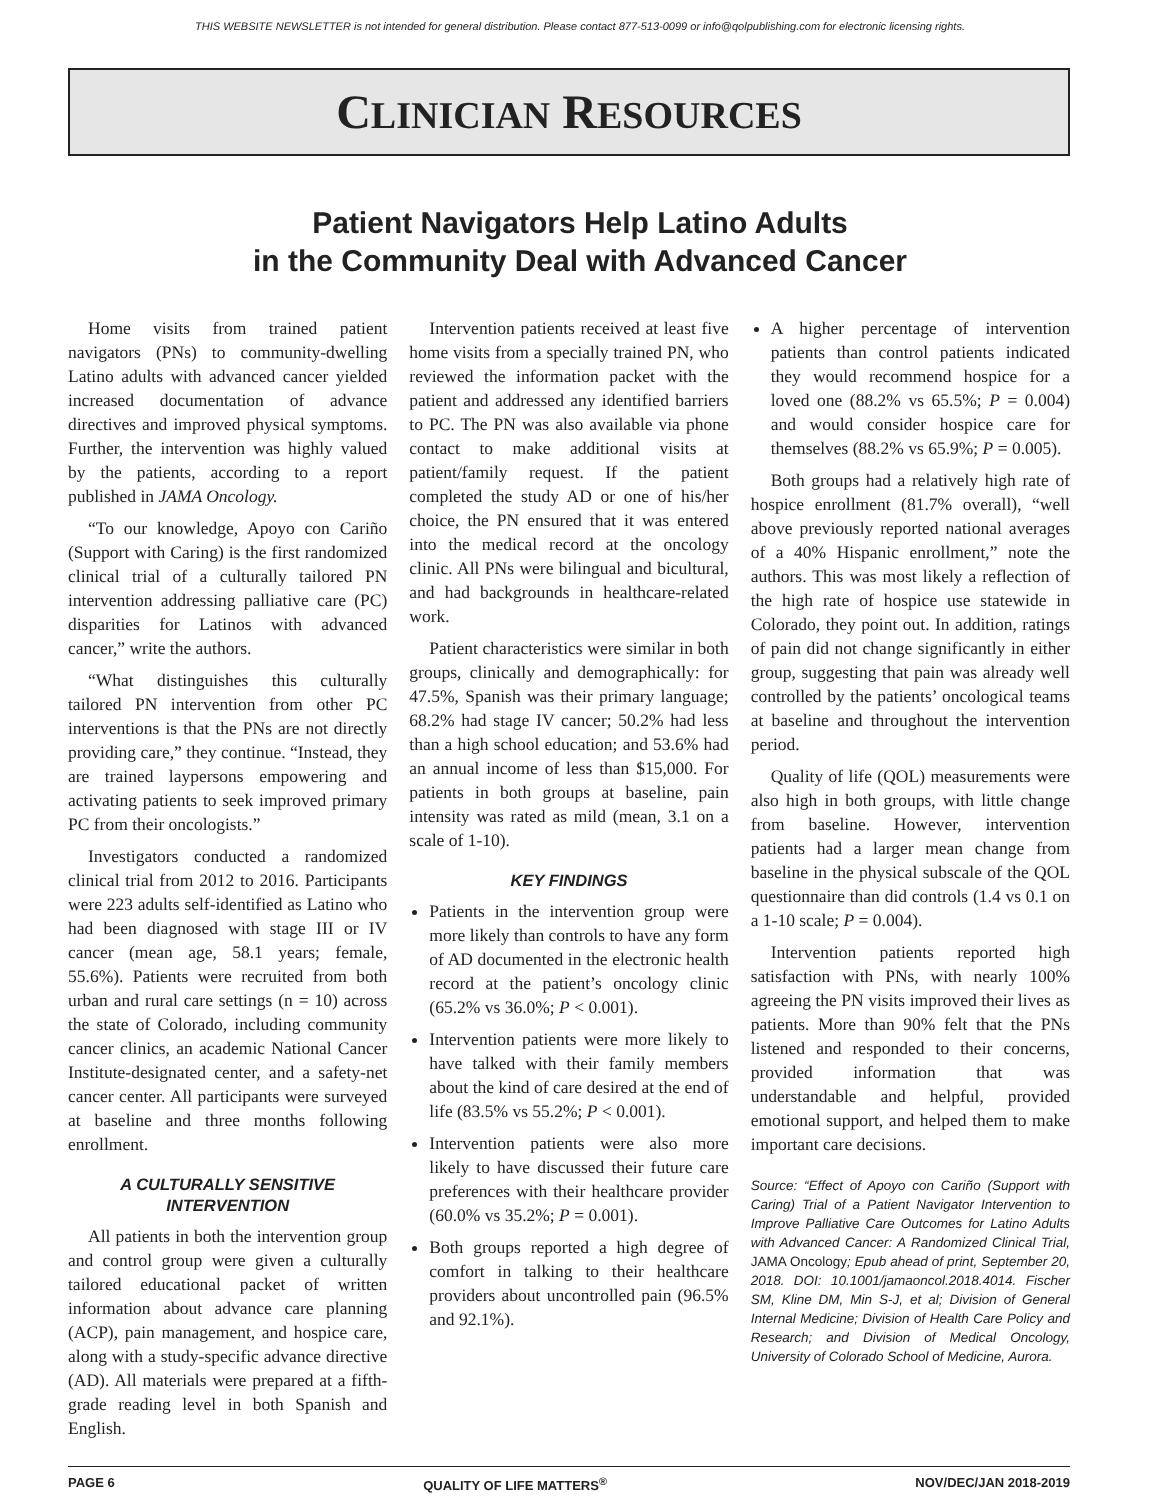THIS WEBSITE NEWSLETTER is not intended for general distribution. Please contact 877-513-0099 or info@qolpublishing.com for electronic licensing rights.
CLINICIAN RESOURCES
Patient Navigators Help Latino Adults
in the Community Deal with Advanced Cancer
Home visits from trained patient navigators (PNs) to community-dwelling Latino adults with advanced cancer yielded increased documentation of advance directives and improved physical symptoms. Further, the intervention was highly valued by the patients, according to a report published in JAMA Oncology.
“To our knowledge, Apoyo con Cariño (Support with Caring) is the first randomized clinical trial of a culturally tailored PN intervention addressing palliative care (PC) disparities for Latinos with advanced cancer,” write the authors.
“What distinguishes this culturally tailored PN intervention from other PC interventions is that the PNs are not directly providing care,” they continue. “Instead, they are trained laypersons empowering and activating patients to seek improved primary PC from their oncologists.”
Investigators conducted a randomized clinical trial from 2012 to 2016. Participants were 223 adults self-identified as Latino who had been diagnosed with stage III or IV cancer (mean age, 58.1 years; female, 55.6%). Patients were recruited from both urban and rural care settings (n = 10) across the state of Colorado, including community cancer clinics, an academic National Cancer Institute-designated center, and a safety-net cancer center. All participants were surveyed at baseline and three months following enrollment.
A CULTURALLY SENSITIVE INTERVENTION
All patients in both the intervention group and control group were given a culturally tailored educational packet of written information about advance care planning (ACP), pain management, and hospice care, along with a study-specific advance directive (AD). All materials were prepared at a fifth-grade reading level in both Spanish and English.
Intervention patients received at least five home visits from a specially trained PN, who reviewed the information packet with the patient and addressed any identified barriers to PC. The PN was also available via phone contact to make additional visits at patient/family request. If the patient completed the study AD or one of his/her choice, the PN ensured that it was entered into the medical record at the oncology clinic. All PNs were bilingual and bicultural, and had backgrounds in healthcare-related work.
Patient characteristics were similar in both groups, clinically and demographically: for 47.5%, Spanish was their primary language; 68.2% had stage IV cancer; 50.2% had less than a high school education; and 53.6% had an annual income of less than $15,000. For patients in both groups at baseline, pain intensity was rated as mild (mean, 3.1 on a scale of 1-10).
KEY FINDINGS
Patients in the intervention group were more likely than controls to have any form of AD documented in the electronic health record at the patient’s oncology clinic (65.2% vs 36.0%; P < 0.001).
Intervention patients were more likely to have talked with their family members about the kind of care desired at the end of life (83.5% vs 55.2%; P < 0.001).
Intervention patients were also more likely to have discussed their future care preferences with their healthcare provider (60.0% vs 35.2%; P = 0.001).
Both groups reported a high degree of comfort in talking to their healthcare providers about uncontrolled pain (96.5% and 92.1%).
A higher percentage of intervention patients than control patients indicated they would recommend hospice for a loved one (88.2% vs 65.5%; P = 0.004) and would consider hospice care for themselves (88.2% vs 65.9%; P = 0.005).
Both groups had a relatively high rate of hospice enrollment (81.7% overall), “well above previously reported national averages of a 40% Hispanic enrollment,” note the authors. This was most likely a reflection of the high rate of hospice use statewide in Colorado, they point out. In addition, ratings of pain did not change significantly in either group, suggesting that pain was already well controlled by the patients’ oncological teams at baseline and throughout the intervention period.
Quality of life (QOL) measurements were also high in both groups, with little change from baseline. However, intervention patients had a larger mean change from baseline in the physical subscale of the QOL questionnaire than did controls (1.4 vs 0.1 on a 1-10 scale; P = 0.004).
Intervention patients reported high satisfaction with PNs, with nearly 100% agreeing the PN visits improved their lives as patients. More than 90% felt that the PNs listened and responded to their concerns, provided information that was understandable and helpful, provided emotional support, and helped them to make important care decisions.
Source: “Effect of Apoyo con Cariño (Support with Caring) Trial of a Patient Navigator Intervention to Improve Palliative Care Outcomes for Latino Adults with Advanced Cancer: A Randomized Clinical Trial, JAMA Oncology; Epub ahead of print, September 20, 2018. DOI: 10.1001/jamaoncol.2018.4014. Fischer SM, Kline DM, Min S-J, et al; Division of General Internal Medicine; Division of Health Care Policy and Research; and Division of Medical Oncology, University of Colorado School of Medicine, Aurora.
PAGE 6 QUALITY OF LIFE MATTERS<sup>®</sup> NOV/DEC/JAN 2018-2019